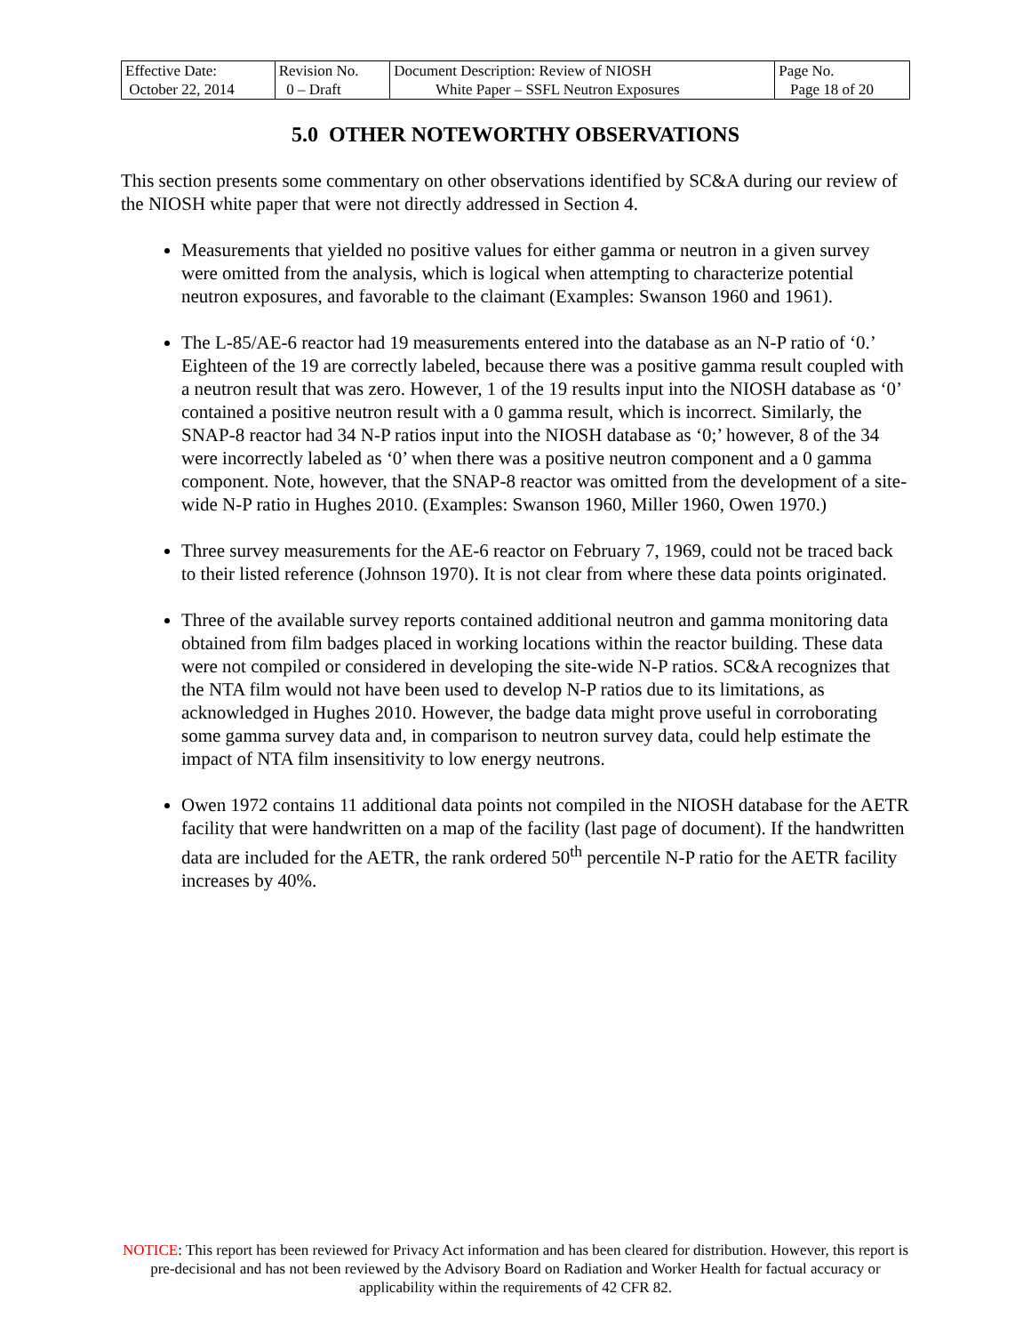| Effective Date: October 22, 2014 | Revision No. 0 – Draft | Document Description: Review of NIOSH White Paper – SSFL Neutron Exposures | Page No. Page 18 of 20 |
5.0 OTHER NOTEWORTHY OBSERVATIONS
This section presents some commentary on other observations identified by SC&A during our review of the NIOSH white paper that were not directly addressed in Section 4.
Measurements that yielded no positive values for either gamma or neutron in a given survey were omitted from the analysis, which is logical when attempting to characterize potential neutron exposures, and favorable to the claimant (Examples: Swanson 1960 and 1961).
The L-85/AE-6 reactor had 19 measurements entered into the database as an N-P ratio of ‘0.’ Eighteen of the 19 are correctly labeled, because there was a positive gamma result coupled with a neutron result that was zero. However, 1 of the 19 results input into the NIOSH database as ‘0’ contained a positive neutron result with a 0 gamma result, which is incorrect. Similarly, the SNAP-8 reactor had 34 N-P ratios input into the NIOSH database as ‘0;’ however, 8 of the 34 were incorrectly labeled as ‘0’ when there was a positive neutron component and a 0 gamma component. Note, however, that the SNAP-8 reactor was omitted from the development of a site-wide N-P ratio in Hughes 2010. (Examples: Swanson 1960, Miller 1960, Owen 1970.)
Three survey measurements for the AE-6 reactor on February 7, 1969, could not be traced back to their listed reference (Johnson 1970). It is not clear from where these data points originated.
Three of the available survey reports contained additional neutron and gamma monitoring data obtained from film badges placed in working locations within the reactor building. These data were not compiled or considered in developing the site-wide N-P ratios. SC&A recognizes that the NTA film would not have been used to develop N-P ratios due to its limitations, as acknowledged in Hughes 2010. However, the badge data might prove useful in corroborating some gamma survey data and, in comparison to neutron survey data, could help estimate the impact of NTA film insensitivity to low energy neutrons.
Owen 1972 contains 11 additional data points not compiled in the NIOSH database for the AETR facility that were handwritten on a map of the facility (last page of document). If the handwritten data are included for the AETR, the rank ordered 50<sup>th</sup> percentile N-P ratio for the AETR facility increases by 40%.
NOTICE: This report has been reviewed for Privacy Act information and has been cleared for distribution. However, this report is pre-decisional and has not been reviewed by the Advisory Board on Radiation and Worker Health for factual accuracy or applicability within the requirements of 42 CFR 82.